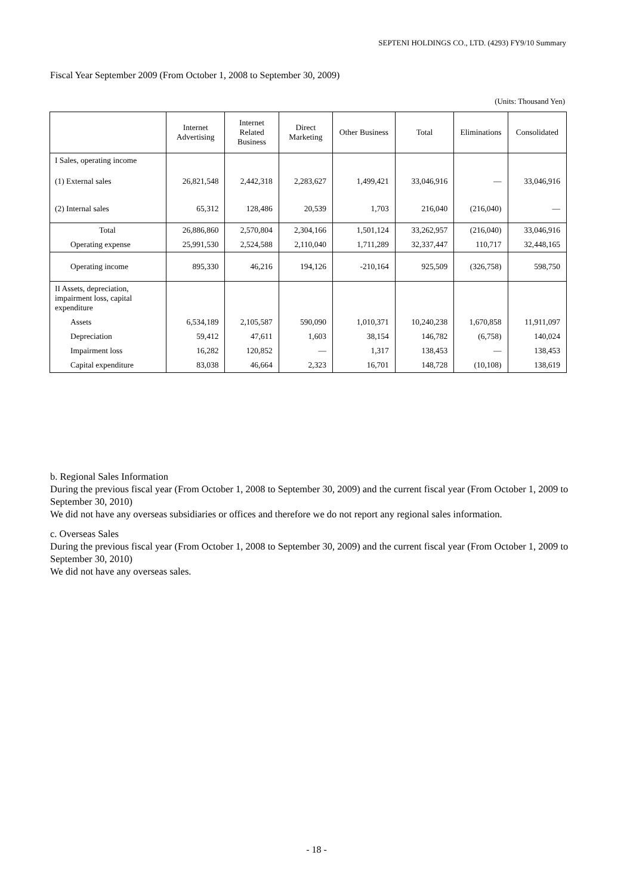SEPTENI HOLDINGS CO., LTD. (4293) FY9/10 Summary
Fiscal Year September 2009 (From October 1, 2008 to September 30, 2009)
(Units: Thousand Yen)
| | Internet Advertising | Internet Related Business | Direct Marketing | Other Business | Total | Eliminations | Consolidated |
| --- | --- | --- | --- | --- | --- | --- | --- |
| I Sales, operating income | | | | | | | |
| (1) External sales | 26,821,548 | 2,442,318 | 2,283,627 | 1,499,421 | 33,046,916 | — | 33,046,916 |
| (2) Internal sales | 65,312 | 128,486 | 20,539 | 1,703 | 216,040 | (216,040) | — |
| Total | 26,886,860 | 2,570,804 | 2,304,166 | 1,501,124 | 33,262,957 | (216,040) | 33,046,916 |
| Operating expense | 25,991,530 | 2,524,588 | 2,110,040 | 1,711,289 | 32,337,447 | 110,717 | 32,448,165 |
| Operating income | 895,330 | 46,216 | 194,126 | -210,164 | 925,509 | (326,758) | 598,750 |
| II Assets, depreciation, impairment loss, capital expenditure | | | | | | | |
| Assets | 6,534,189 | 2,105,587 | 590,090 | 1,010,371 | 10,240,238 | 1,670,858 | 11,911,097 |
| Depreciation | 59,412 | 47,611 | 1,603 | 38,154 | 146,782 | (6,758) | 140,024 |
| Impairment loss | 16,282 | 120,852 | — | 1,317 | 138,453 | — | 138,453 |
| Capital expenditure | 83,038 | 46,664 | 2,323 | 16,701 | 148,728 | (10,108) | 138,619 |
b. Regional Sales Information
During the previous fiscal year (From October 1, 2008 to September 30, 2009) and the current fiscal year (From October 1, 2009 to September 30, 2010)
We did not have any overseas subsidiaries or offices and therefore we do not report any regional sales information.
c. Overseas Sales
During the previous fiscal year (From October 1, 2008 to September 30, 2009) and the current fiscal year (From October 1, 2009 to September 30, 2010)
We did not have any overseas sales.
- 18 -